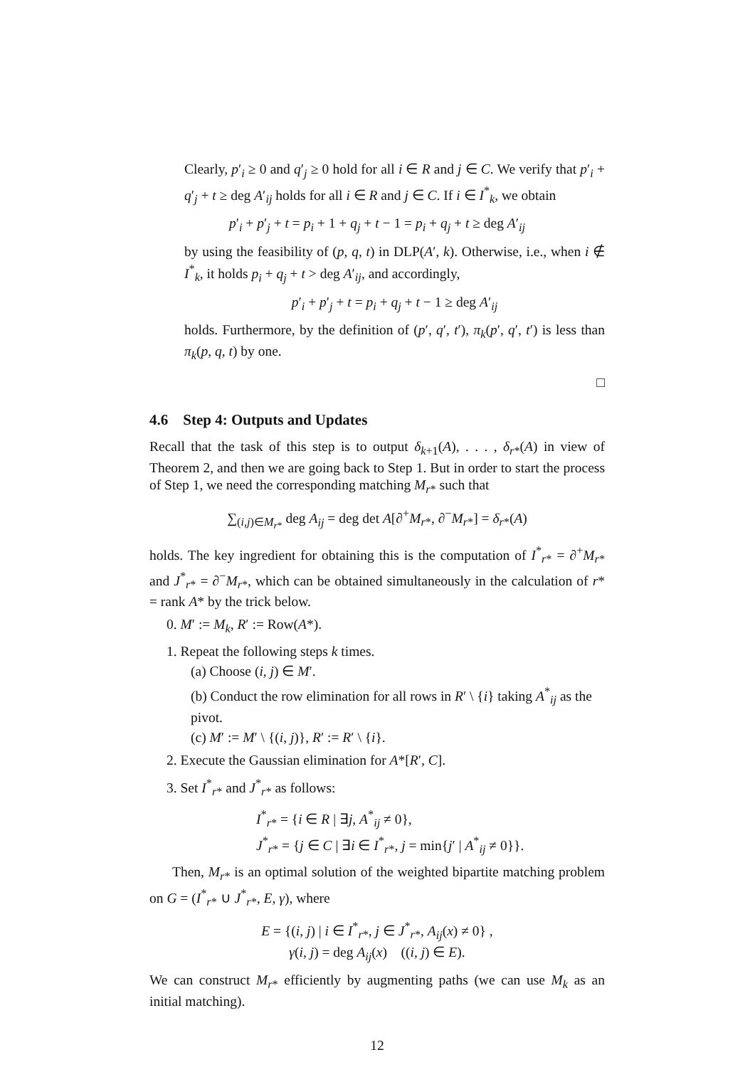Clearly, p′<sub>i</sub> ≥ 0 and q′<sub>j</sub> ≥ 0 hold for all i ∈ R and j ∈ C. We verify that p′<sub>i</sub> + q′<sub>j</sub> + t ≥ deg A′<sub>ij</sub> holds for all i ∈ R and j ∈ C. If i ∈ I<sup>*</sup><sub>k</sub>, we obtain
p′<sub>i</sub> + p′<sub>j</sub> + t = p<sub>i</sub> + 1 + q<sub>j</sub> + t − 1 = p<sub>i</sub> + q<sub>j</sub> + t ≥ deg A′<sub>ij</sub>
by using the feasibility of (p, q, t) in DLP(A′, k). Otherwise, i.e., when i ∉ I<sup>*</sup><sub>k</sub>, it holds p<sub>i</sub> + q<sub>j</sub> + t > deg A′<sub>ij</sub>, and accordingly,
p′<sub>i</sub> + p′<sub>j</sub> + t = p<sub>i</sub> + q<sub>j</sub> + t − 1 ≥ deg A′<sub>ij</sub>
holds. Furthermore, by the definition of (p′, q′, t′), π<sub>k</sub>(p′, q′, t′) is less than π<sub>k</sub>(p, q, t) by one.
□
4.6 Step 4: Outputs and Updates
Recall that the task of this step is to output δ<sub>k+1</sub>(A), . . . , δ<sub>r*</sub>(A) in view of Theorem 2, and then we are going back to Step 1. But in order to start the process of Step 1, we need the corresponding matching M<sub>r*</sub> such that
∑<sub>(i,j)∈M<sub>r*</sub></sub> deg A<sub>ij</sub> = deg det A[∂<sup>+</sup>M<sub>r*</sub>, ∂<sup>−</sup>M<sub>r*</sub>] = δ<sub>r*</sub>(A)
holds. The key ingredient for obtaining this is the computation of I<sup>*</sup><sub>r*</sub> = ∂<sup>+</sup>M<sub>r*</sub> and J<sup>*</sup><sub>r*</sub> = ∂<sup>−</sup>M<sub>r*</sub>, which can be obtained simultaneously in the calculation of r* = rank A* by the trick below.
0. M′ := M<sub>k</sub>, R′ := Row(A*).
1. Repeat the following steps k times.
(a) Choose (i, j) ∈ M′.
(b) Conduct the row elimination for all rows in R′ \ {i} taking A<sup>*</sup><sub>ij</sub> as the pivot.
(c) M′ := M′ \ {(i, j)}, R′ := R′ \ {i}.
2. Execute the Gaussian elimination for A*[R′, C].
3. Set I<sup>*</sup><sub>r*</sub> and J<sup>*</sup><sub>r*</sub> as follows:
I<sup>*</sup><sub>r*</sub> = {i ∈ R | ∃j, A<sup>*</sup><sub>ij</sub> ≠ 0},
J<sup>*</sup><sub>r*</sub> = {j ∈ C | ∃i ∈ I<sup>*</sup><sub>r*</sub>, j = min{j′ | A<sup>*</sup><sub>ij</sub> ≠ 0}}.
Then, M<sub>r*</sub> is an optimal solution of the weighted bipartite matching problem on G = (I<sup>*</sup><sub>r*</sub> ∪ J<sup>*</sup><sub>r*</sub>, E, γ), where
E = {(i, j) | i ∈ I<sup>*</sup><sub>r*</sub>, j ∈ J<sup>*</sup><sub>r*</sub>, A<sub>ij</sub>(x) ≠ 0} ,
γ(i, j) = deg A<sub>ij</sub>(x) ((i, j) ∈ E).
We can construct M<sub>r*</sub> efficiently by augmenting paths (we can use M<sub>k</sub> as an initial matching).
12